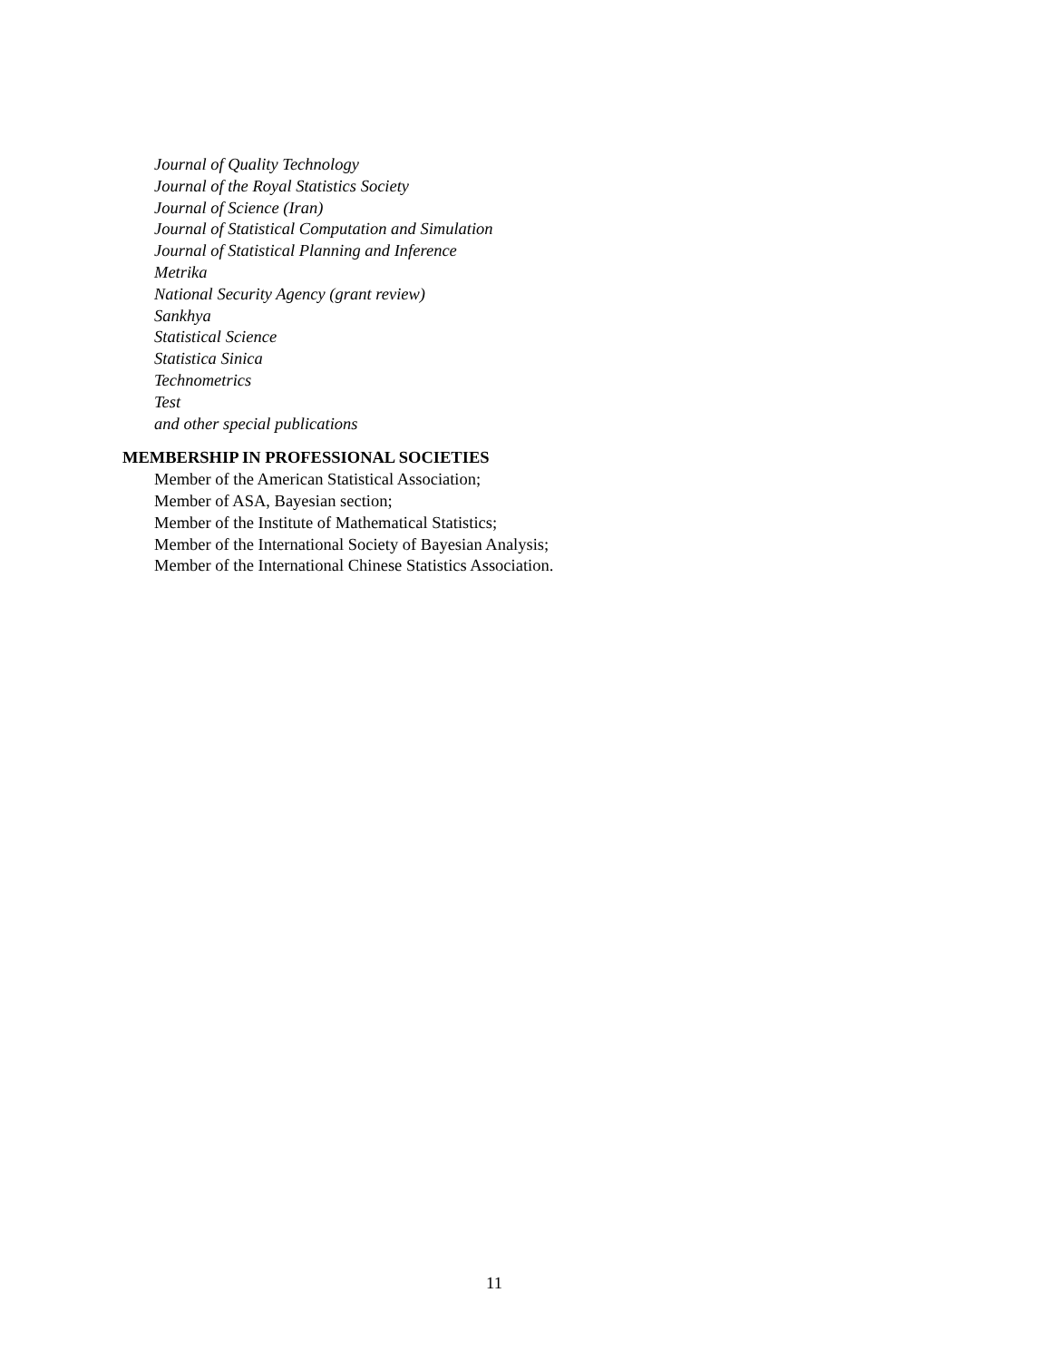Journal of Quality Technology
Journal of the Royal Statistics Society
Journal of Science (Iran)
Journal of Statistical Computation and Simulation
Journal of Statistical Planning and Inference
Metrika
National Security Agency (grant review)
Sankhya
Statistical Science
Statistica Sinica
Technometrics
Test
and other special publications
MEMBERSHIP IN PROFESSIONAL SOCIETIES
Member of the American Statistical Association;
Member of ASA, Bayesian section;
Member of the Institute of Mathematical Statistics;
Member of the International Society of Bayesian Analysis;
Member of the International Chinese Statistics Association.
11